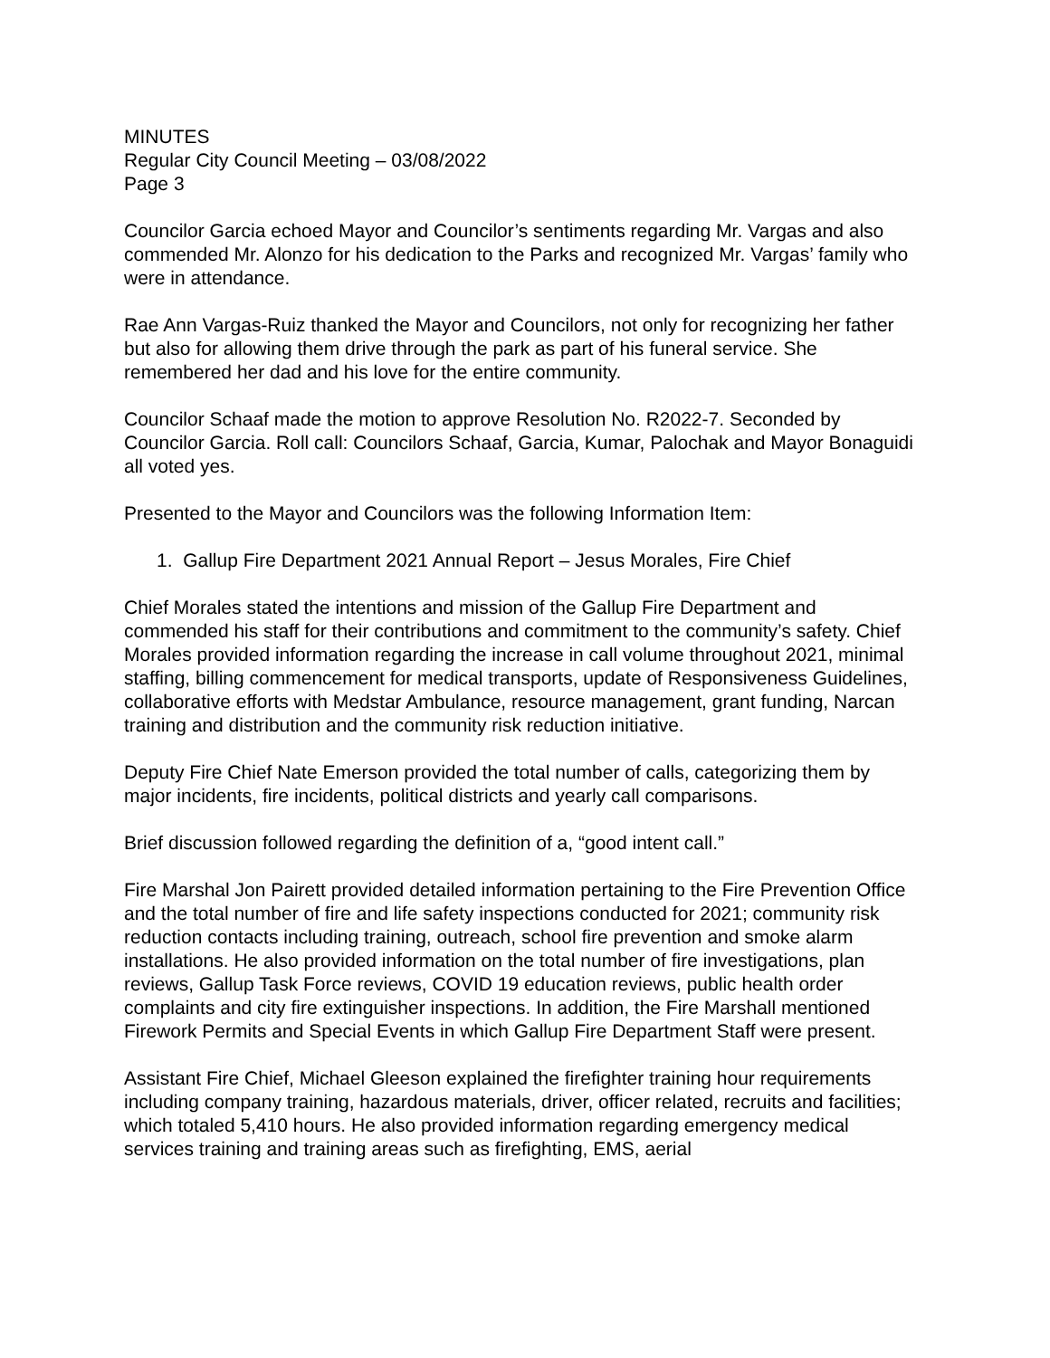MINUTES
Regular City Council Meeting – 03/08/2022
Page 3
Councilor Garcia echoed Mayor and Councilor’s sentiments regarding Mr. Vargas and also commended Mr. Alonzo for his dedication to the Parks and recognized Mr. Vargas’ family who were in attendance.
Rae Ann Vargas-Ruiz thanked the Mayor and Councilors, not only for recognizing her father but also for allowing them drive through the park as part of his funeral service. She remembered her dad and his love for the entire community.
Councilor Schaaf made the motion to approve Resolution No. R2022-7. Seconded by Councilor Garcia. Roll call: Councilors Schaaf, Garcia, Kumar, Palochak and Mayor Bonaguidi all voted yes.
Presented to the Mayor and Councilors was the following Information Item:
1. Gallup Fire Department 2021 Annual Report – Jesus Morales, Fire Chief
Chief Morales stated the intentions and mission of the Gallup Fire Department and commended his staff for their contributions and commitment to the community’s safety. Chief Morales provided information regarding the increase in call volume throughout 2021, minimal staffing, billing commencement for medical transports, update of Responsiveness Guidelines, collaborative efforts with Medstar Ambulance, resource management, grant funding, Narcan training and distribution and the community risk reduction initiative.
Deputy Fire Chief Nate Emerson provided the total number of calls, categorizing them by major incidents, fire incidents, political districts and yearly call comparisons.
Brief discussion followed regarding the definition of a, “good intent call.”
Fire Marshal Jon Pairett provided detailed information pertaining to the Fire Prevention Office and the total number of fire and life safety inspections conducted for 2021; community risk reduction contacts including training, outreach, school fire prevention and smoke alarm installations. He also provided information on the total number of fire investigations, plan reviews, Gallup Task Force reviews, COVID 19 education reviews, public health order complaints and city fire extinguisher inspections. In addition, the Fire Marshall mentioned Firework Permits and Special Events in which Gallup Fire Department Staff were present.
Assistant Fire Chief, Michael Gleeson explained the firefighter training hour requirements including company training, hazardous materials, driver, officer related, recruits and facilities; which totaled 5,410 hours. He also provided information regarding emergency medical services training and training areas such as firefighting, EMS, aerial